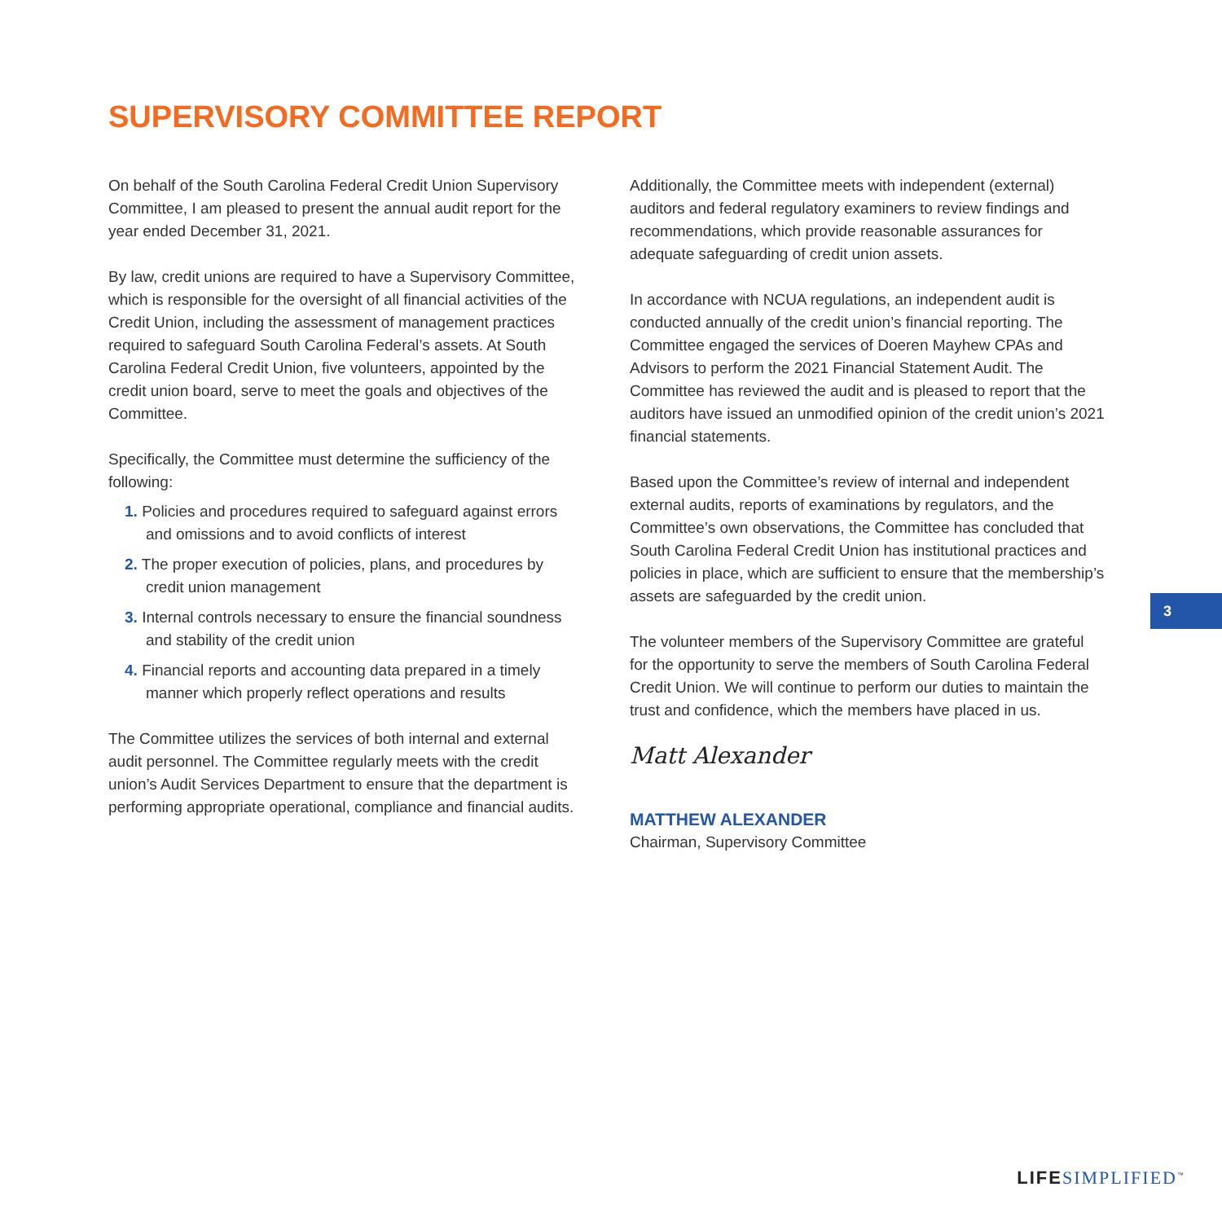SUPERVISORY COMMITTEE REPORT
On behalf of the South Carolina Federal Credit Union Supervisory Committee, I am pleased to present the annual audit report for the year ended December 31, 2021.
By law, credit unions are required to have a Supervisory Committee, which is responsible for the oversight of all financial activities of the Credit Union, including the assessment of management practices required to safeguard South Carolina Federal’s assets. At South Carolina Federal Credit Union, five volunteers, appointed by the credit union board, serve to meet the goals and objectives of the Committee.
Specifically, the Committee must determine the sufficiency of the following:
1. Policies and procedures required to safeguard against errors and omissions and to avoid conflicts of interest
2. The proper execution of policies, plans, and procedures by credit union management
3. Internal controls necessary to ensure the financial soundness and stability of the credit union
4. Financial reports and accounting data prepared in a timely manner which properly reflect operations and results
The Committee utilizes the services of both internal and external audit personnel. The Committee regularly meets with the credit union’s Audit Services Department to ensure that the department is performing appropriate operational, compliance and financial audits.
Additionally, the Committee meets with independent (external) auditors and federal regulatory examiners to review findings and recommendations, which provide reasonable assurances for adequate safeguarding of credit union assets.
In accordance with NCUA regulations, an independent audit is conducted annually of the credit union’s financial reporting. The Committee engaged the services of Doeren Mayhew CPAs and Advisors to perform the 2021 Financial Statement Audit. The Committee has reviewed the audit and is pleased to report that the auditors have issued an unmodified opinion of the credit union’s 2021 financial statements.
Based upon the Committee’s review of internal and independent external audits, reports of examinations by regulators, and the Committee’s own observations, the Committee has concluded that South Carolina Federal Credit Union has institutional practices and policies in place, which are sufficient to ensure that the membership’s assets are safeguarded by the credit union.
The volunteer members of the Supervisory Committee are grateful for the opportunity to serve the members of South Carolina Federal Credit Union. We will continue to perform our duties to maintain the trust and confidence, which the members have placed in us.
Matt Alexander
MATTHEW ALEXANDER
Chairman, Supervisory Committee
3
LIFE SIMPLIFIED<sup>™</sup>